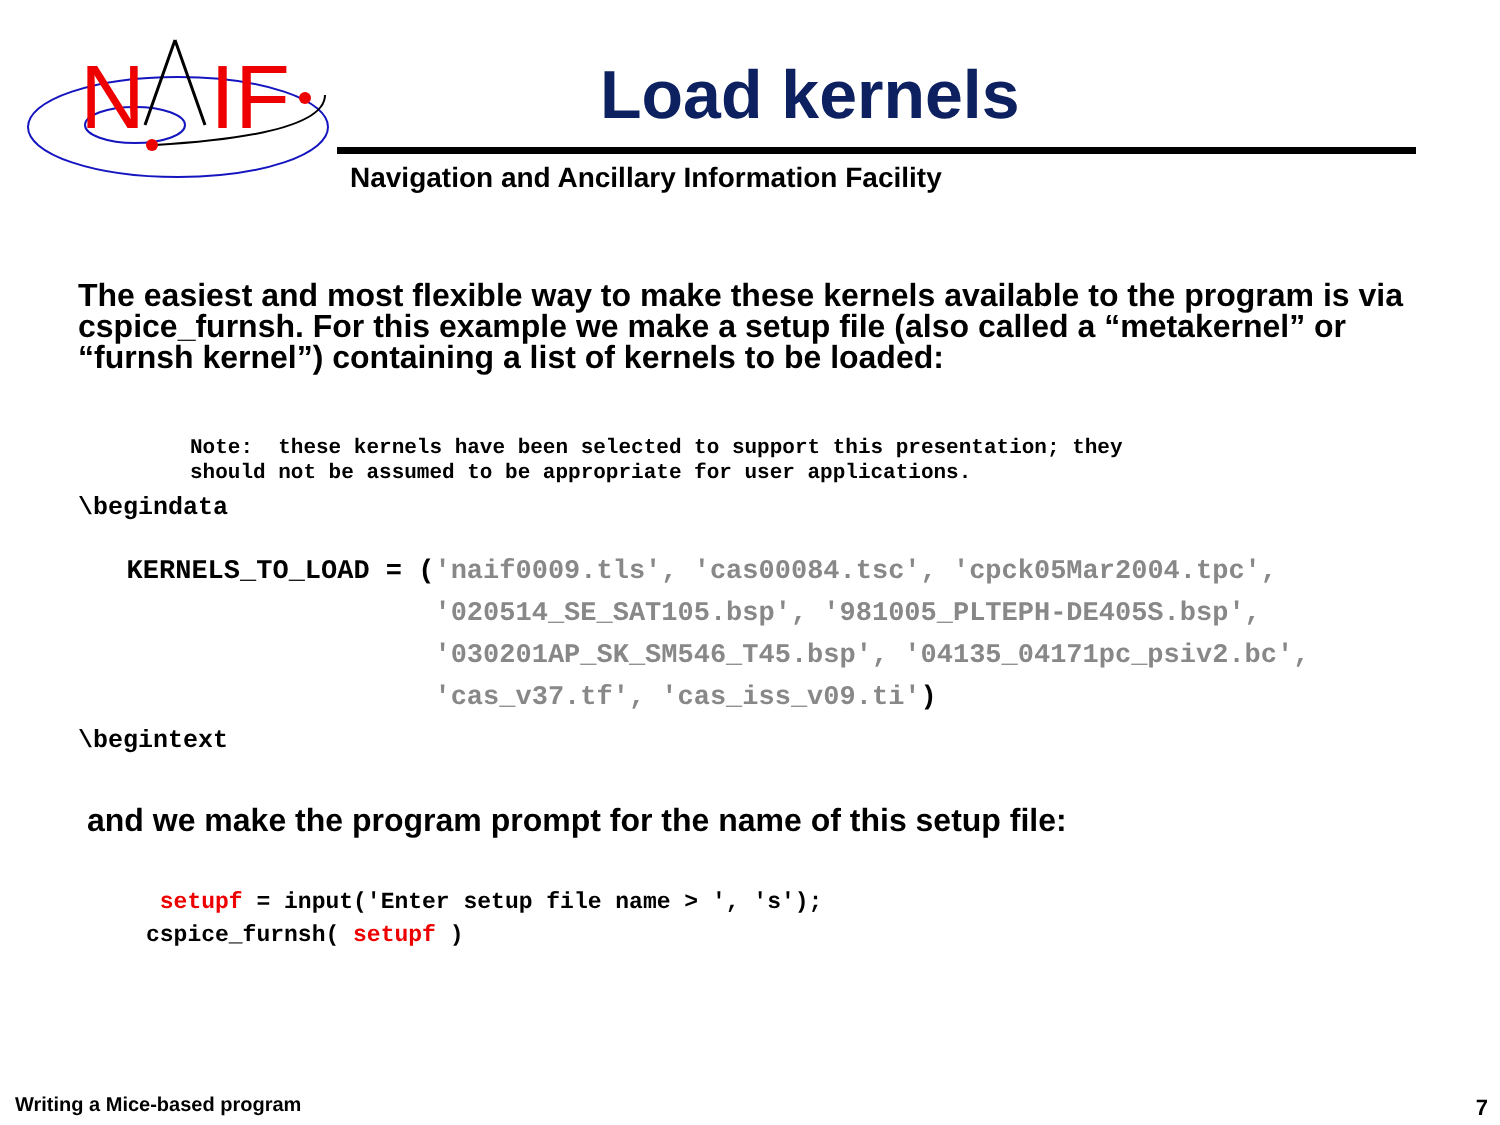N
IF
Load kernels
Navigation and Ancillary Information Facility
The easiest and most flexible way to make these kernels available to the program is via cspice_furnsh. For this example we make a setup file (also called a “metakernel” or “furnsh kernel”) containing a list of kernels to be loaded:
Note:  these kernels have been selected to support this presentation; they
should not be assumed to be appropriate for user applications.
\begindata
   KERNELS_TO_LOAD = ('naif0009.tls', 'cas00084.tsc', 'cpck05Mar2004.tpc',
                      '020514_SE_SAT105.bsp', '981005_PLTEPH-DE405S.bsp',
                      '030201AP_SK_SM546_T45.bsp', '04135_04171pc_psiv2.bc',
                      'cas_v37.tf', 'cas_iss_v09.ti')
\begintext
and we make the program prompt for the name of this setup file:
 setupf = input('Enter setup file name > ', 's');
cspice_furnsh( setupf )
Writing a Mice-based program 7